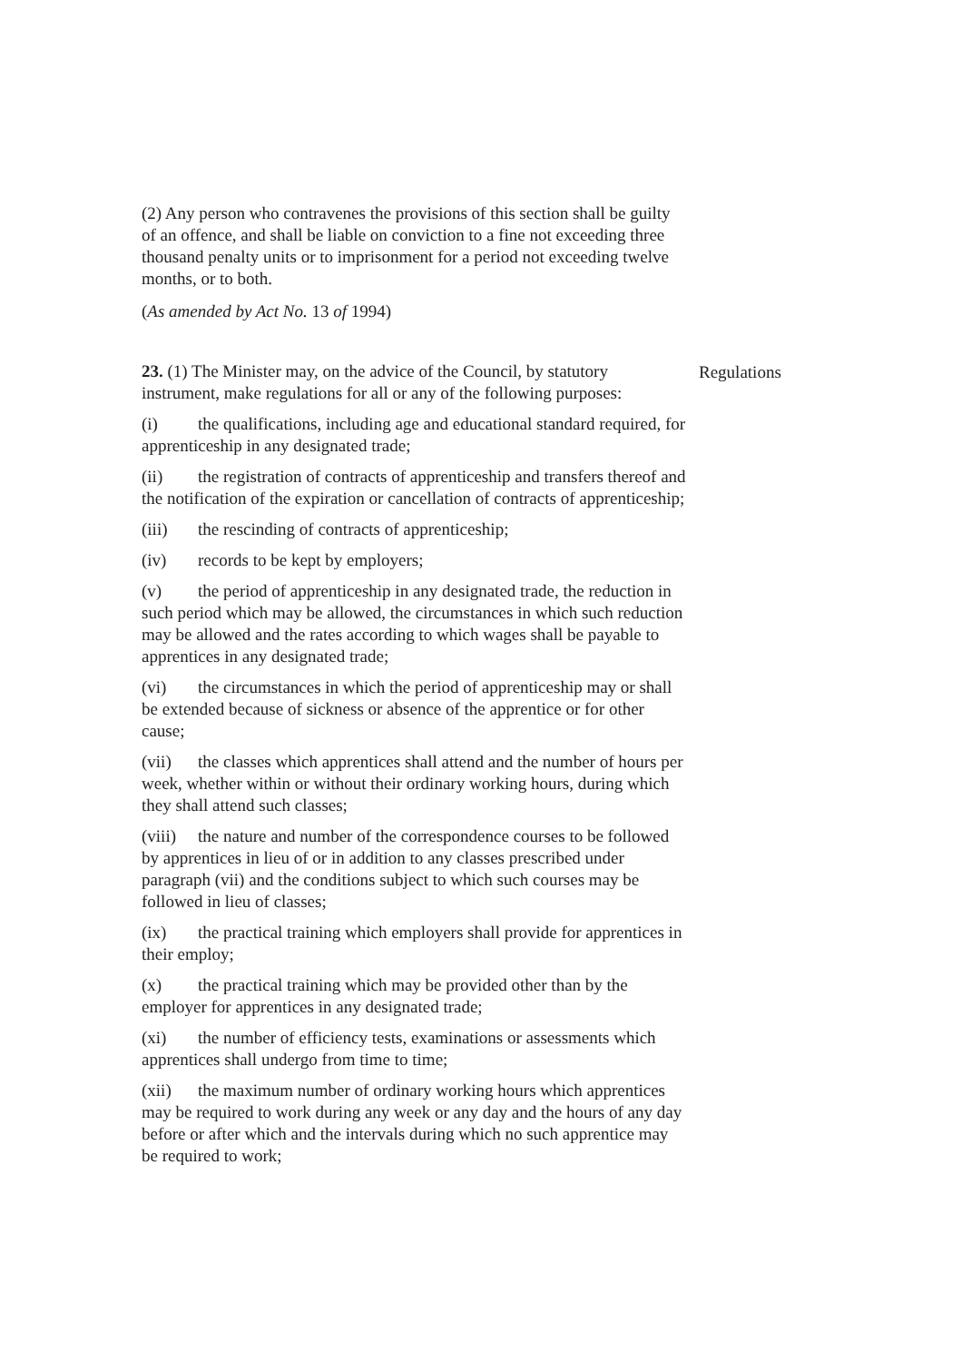(2) Any person who contravenes the provisions of this section shall be guilty of an offence, and shall be liable on conviction to a fine not exceeding three thousand penalty units or to imprisonment for a period not exceeding twelve months, or to both.
(As amended by Act No. 13 of 1994)
23. (1) The Minister may, on the advice of the Council, by statutory instrument, make regulations for all or any of the following purposes:
Regulations
(i) the qualifications, including age and educational standard required, for apprenticeship in any designated trade;
(ii) the registration of contracts of apprenticeship and transfers thereof and the notification of the expiration or cancellation of contracts of apprenticeship;
(iii) the rescinding of contracts of apprenticeship;
(iv) records to be kept by employers;
(v) the period of apprenticeship in any designated trade, the reduction in such period which may be allowed, the circumstances in which such reduction may be allowed and the rates according to which wages shall be payable to apprentices in any designated trade;
(vi) the circumstances in which the period of apprenticeship may or shall be extended because of sickness or absence of the apprentice or for other cause;
(vii) the classes which apprentices shall attend and the number of hours per week, whether within or without their ordinary working hours, during which they shall attend such classes;
(viii) the nature and number of the correspondence courses to be followed by apprentices in lieu of or in addition to any classes prescribed under paragraph (vii) and the conditions subject to which such courses may be followed in lieu of classes;
(ix) the practical training which employers shall provide for apprentices in their employ;
(x) the practical training which may be provided other than by the employer for apprentices in any designated trade;
(xi) the number of efficiency tests, examinations or assessments which apprentices shall undergo from time to time;
(xii) the maximum number of ordinary working hours which apprentices may be required to work during any week or any day and the hours of any day before or after which and the intervals during which no such apprentice may be required to work;